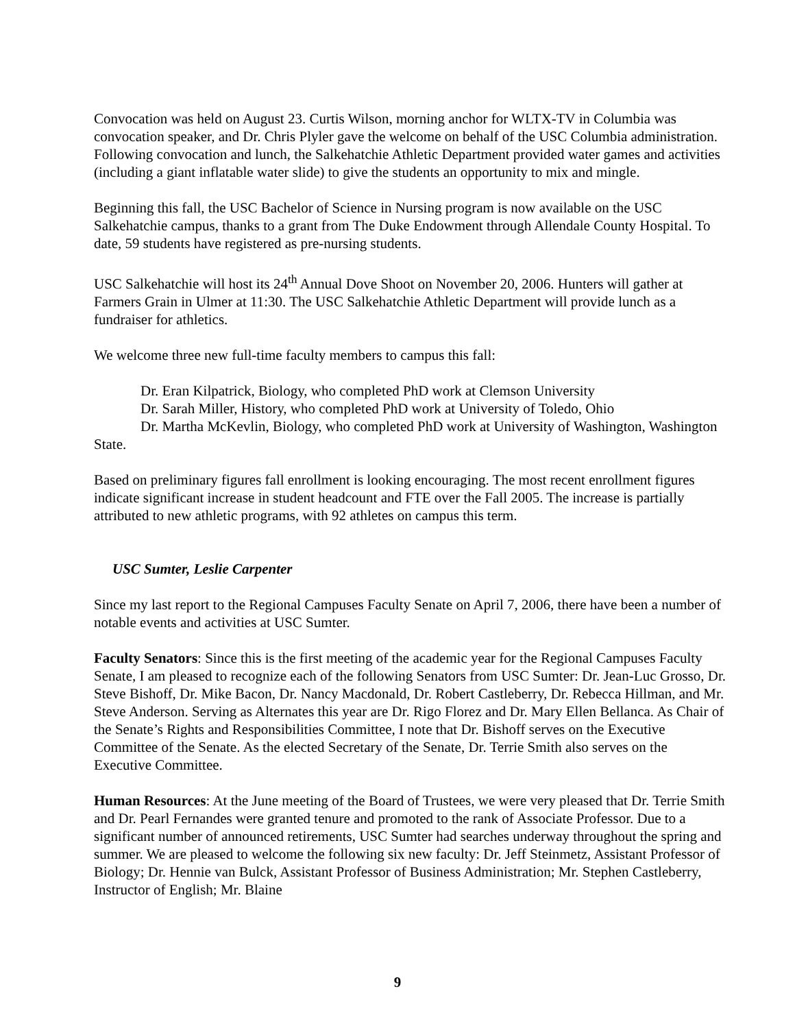Convocation was held on August 23. Curtis Wilson, morning anchor for WLTX-TV in Columbia was convocation speaker, and Dr. Chris Plyler gave the welcome on behalf of the USC Columbia administration. Following convocation and lunch, the Salkehatchie Athletic Department provided water games and activities (including a giant inflatable water slide) to give the students an opportunity to mix and mingle.
Beginning this fall, the USC Bachelor of Science in Nursing program is now available on the USC Salkehatchie campus, thanks to a grant from The Duke Endowment through Allendale County Hospital. To date, 59 students have registered as pre-nursing students.
USC Salkehatchie will host its 24<sup>th</sup> Annual Dove Shoot on November 20, 2006. Hunters will gather at Farmers Grain in Ulmer at 11:30. The USC Salkehatchie Athletic Department will provide lunch as a fundraiser for athletics.
We welcome three new full-time faculty members to campus this fall:
Dr. Eran Kilpatrick, Biology, who completed PhD work at Clemson University
Dr. Sarah Miller, History, who completed PhD work at University of Toledo, Ohio
Dr. Martha McKevlin, Biology, who completed PhD work at University of Washington, Washington State.
Based on preliminary figures fall enrollment is looking encouraging. The most recent enrollment figures indicate significant increase in student headcount and FTE over the Fall 2005. The increase is partially attributed to new athletic programs, with 92 athletes on campus this term.
USC Sumter, Leslie Carpenter
Since my last report to the Regional Campuses Faculty Senate on April 7, 2006, there have been a number of notable events and activities at USC Sumter.
Faculty Senators: Since this is the first meeting of the academic year for the Regional Campuses Faculty Senate, I am pleased to recognize each of the following Senators from USC Sumter: Dr. Jean-Luc Grosso, Dr. Steve Bishoff, Dr. Mike Bacon, Dr. Nancy Macdonald, Dr. Robert Castleberry, Dr. Rebecca Hillman, and Mr. Steve Anderson. Serving as Alternates this year are Dr. Rigo Florez and Dr. Mary Ellen Bellanca. As Chair of the Senate’s Rights and Responsibilities Committee, I note that Dr. Bishoff serves on the Executive Committee of the Senate. As the elected Secretary of the Senate, Dr. Terrie Smith also serves on the Executive Committee.
Human Resources: At the June meeting of the Board of Trustees, we were very pleased that Dr. Terrie Smith and Dr. Pearl Fernandes were granted tenure and promoted to the rank of Associate Professor. Due to a significant number of announced retirements, USC Sumter had searches underway throughout the spring and summer. We are pleased to welcome the following six new faculty: Dr. Jeff Steinmetz, Assistant Professor of Biology; Dr. Hennie van Bulck, Assistant Professor of Business Administration; Mr. Stephen Castleberry, Instructor of English; Mr. Blaine
9